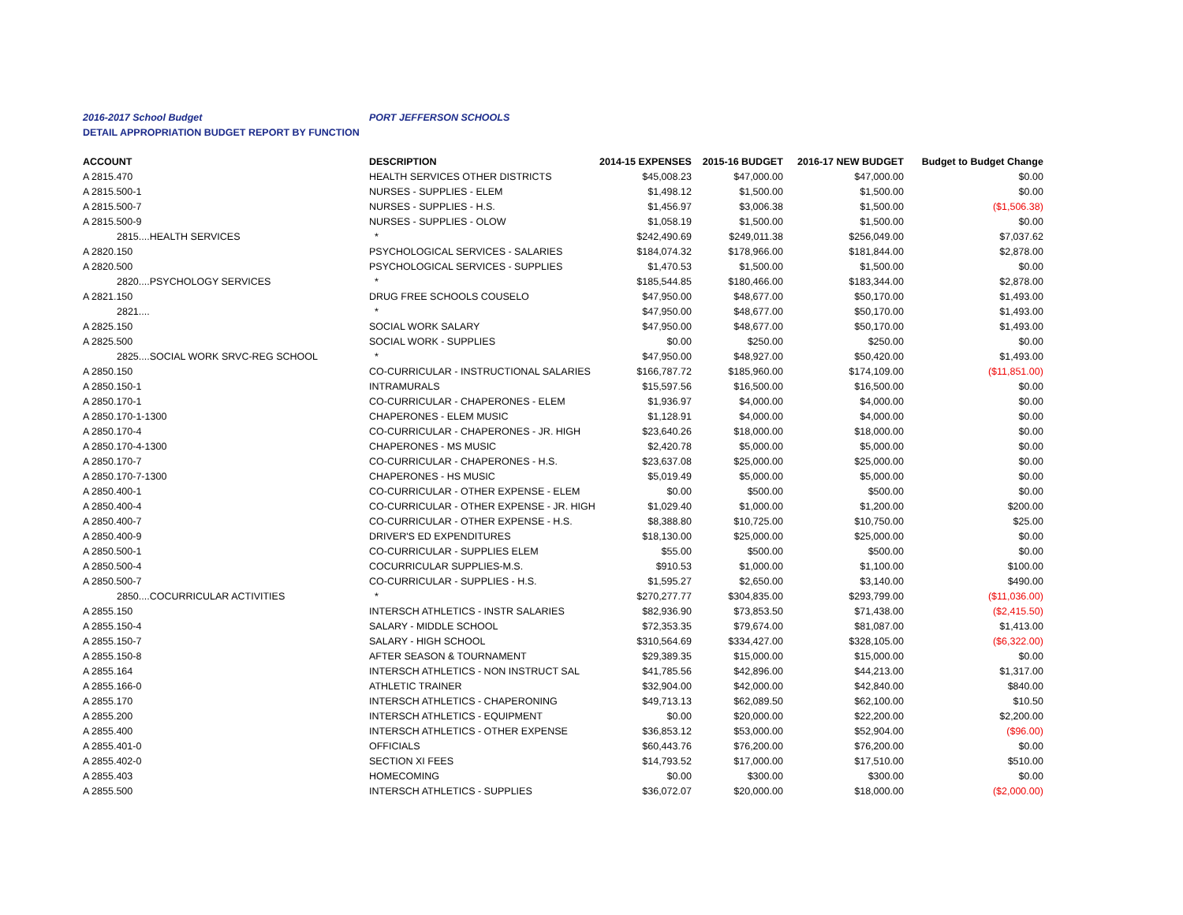2016-2017 School Budget PORT JEFFERSON SCHOOLS
DETAIL APPROPRIATION BUDGET REPORT BY FUNCTION
| ACCOUNT | DESCRIPTION | 2014-15 EXPENSES | 2015-16 BUDGET | 2016-17 NEW BUDGET | Budget to Budget Change |
| --- | --- | --- | --- | --- | --- |
| A 2815.470 | HEALTH SERVICES OTHER DISTRICTS | $45,008.23 | $47,000.00 | $47,000.00 | $0.00 |
| A 2815.500-1 | NURSES - SUPPLIES - ELEM | $1,498.12 | $1,500.00 | $1,500.00 | $0.00 |
| A 2815.500-7 | NURSES - SUPPLIES - H.S. | $1,456.97 | $3,006.38 | $1,500.00 | ($1,506.38) |
| A 2815.500-9 | NURSES - SUPPLIES - OLOW | $1,058.19 | $1,500.00 | $1,500.00 | $0.00 |
| 2815....HEALTH SERVICES | * | $242,490.69 | $249,011.38 | $256,049.00 | $7,037.62 |
| A 2820.150 | PSYCHOLOGICAL SERVICES - SALARIES | $184,074.32 | $178,966.00 | $181,844.00 | $2,878.00 |
| A 2820.500 | PSYCHOLOGICAL SERVICES - SUPPLIES | $1,470.53 | $1,500.00 | $1,500.00 | $0.00 |
| 2820....PSYCHOLOGY SERVICES | * | $185,544.85 | $180,466.00 | $183,344.00 | $2,878.00 |
| A 2821.150 | DRUG FREE SCHOOLS COUSELO | $47,950.00 | $48,677.00 | $50,170.00 | $1,493.00 |
| 2821.... | * | $47,950.00 | $48,677.00 | $50,170.00 | $1,493.00 |
| A 2825.150 | SOCIAL WORK SALARY | $47,950.00 | $48,677.00 | $50,170.00 | $1,493.00 |
| A 2825.500 | SOCIAL WORK - SUPPLIES | $0.00 | $250.00 | $250.00 | $0.00 |
| 2825....SOCIAL WORK SRVC-REG SCHOOL | * | $47,950.00 | $48,927.00 | $50,420.00 | $1,493.00 |
| A 2850.150 | CO-CURRICULAR - INSTRUCTIONAL SALARIES | $166,787.72 | $185,960.00 | $174,109.00 | ($11,851.00) |
| A 2850.150-1 | INTRAMURALS | $15,597.56 | $16,500.00 | $16,500.00 | $0.00 |
| A 2850.170-1 | CO-CURRICULAR - CHAPERONES - ELEM | $1,936.97 | $4,000.00 | $4,000.00 | $0.00 |
| A 2850.170-1-1300 | CHAPERONES - ELEM MUSIC | $1,128.91 | $4,000.00 | $4,000.00 | $0.00 |
| A 2850.170-4 | CO-CURRICULAR - CHAPERONES - JR. HIGH | $23,640.26 | $18,000.00 | $18,000.00 | $0.00 |
| A 2850.170-4-1300 | CHAPERONES - MS MUSIC | $2,420.78 | $5,000.00 | $5,000.00 | $0.00 |
| A 2850.170-7 | CO-CURRICULAR - CHAPERONES - H.S. | $23,637.08 | $25,000.00 | $25,000.00 | $0.00 |
| A 2850.170-7-1300 | CHAPERONES - HS MUSIC | $5,019.49 | $5,000.00 | $5,000.00 | $0.00 |
| A 2850.400-1 | CO-CURRICULAR - OTHER EXPENSE - ELEM | $0.00 | $500.00 | $500.00 | $0.00 |
| A 2850.400-4 | CO-CURRICULAR - OTHER EXPENSE - JR. HIGH | $1,029.40 | $1,000.00 | $1,200.00 | $200.00 |
| A 2850.400-7 | CO-CURRICULAR - OTHER EXPENSE - H.S. | $8,388.80 | $10,725.00 | $10,750.00 | $25.00 |
| A 2850.400-9 | DRIVER'S ED EXPENDITURES | $18,130.00 | $25,000.00 | $25,000.00 | $0.00 |
| A 2850.500-1 | CO-CURRICULAR - SUPPLIES ELEM | $55.00 | $500.00 | $500.00 | $0.00 |
| A 2850.500-4 | COCURRICULAR SUPPLIES-M.S. | $910.53 | $1,000.00 | $1,100.00 | $100.00 |
| A 2850.500-7 | CO-CURRICULAR - SUPPLIES - H.S. | $1,595.27 | $2,650.00 | $3,140.00 | $490.00 |
| 2850....COCURRICULAR ACTIVITIES | * | $270,277.77 | $304,835.00 | $293,799.00 | ($11,036.00) |
| A 2855.150 | INTERSCH ATHLETICS - INSTR SALARIES | $82,936.90 | $73,853.50 | $71,438.00 | ($2,415.50) |
| A 2855.150-4 | SALARY - MIDDLE SCHOOL | $72,353.35 | $79,674.00 | $81,087.00 | $1,413.00 |
| A 2855.150-7 | SALARY - HIGH SCHOOL | $310,564.69 | $334,427.00 | $328,105.00 | ($6,322.00) |
| A 2855.150-8 | AFTER SEASON & TOURNAMENT | $29,389.35 | $15,000.00 | $15,000.00 | $0.00 |
| A 2855.164 | INTERSCH ATHLETICS - NON INSTRUCT SAL | $41,785.56 | $42,896.00 | $44,213.00 | $1,317.00 |
| A 2855.166-0 | ATHLETIC TRAINER | $32,904.00 | $42,000.00 | $42,840.00 | $840.00 |
| A 2855.170 | INTERSCH ATHLETICS - CHAPERONING | $49,713.13 | $62,089.50 | $62,100.00 | $10.50 |
| A 2855.200 | INTERSCH ATHLETICS - EQUIPMENT | $0.00 | $20,000.00 | $22,200.00 | $2,200.00 |
| A 2855.400 | INTERSCH ATHLETICS - OTHER EXPENSE | $36,853.12 | $53,000.00 | $52,904.00 | ($96.00) |
| A 2855.401-0 | OFFICIALS | $60,443.76 | $76,200.00 | $76,200.00 | $0.00 |
| A 2855.402-0 | SECTION XI FEES | $14,793.52 | $17,000.00 | $17,510.00 | $510.00 |
| A 2855.403 | HOMECOMING | $0.00 | $300.00 | $300.00 | $0.00 |
| A 2855.500 | INTERSCH ATHLETICS - SUPPLIES | $36,072.07 | $20,000.00 | $18,000.00 | ($2,000.00) |